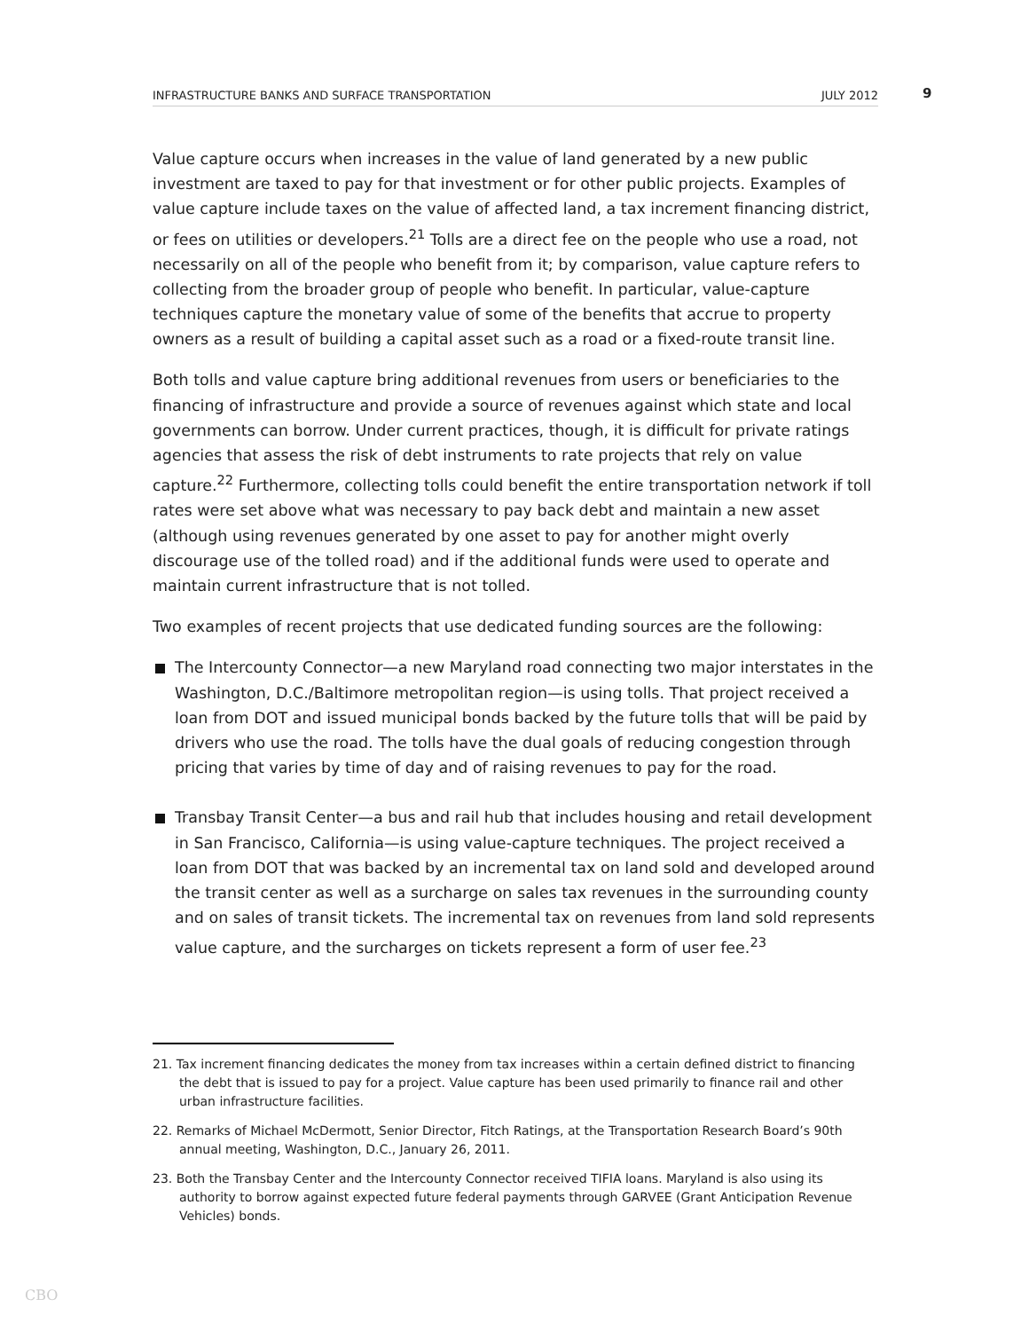INFRASTRUCTURE BANKS AND SURFACE TRANSPORTATION JULY 2012 9
Value capture occurs when increases in the value of land generated by a new public investment are taxed to pay for that investment or for other public projects. Examples of value capture include taxes on the value of affected land, a tax increment financing district, or fees on utilities or developers.<sup>21</sup> Tolls are a direct fee on the people who use a road, not necessarily on all of the people who benefit from it; by comparison, value capture refers to collecting from the broader group of people who benefit. In particular, value-capture techniques capture the monetary value of some of the benefits that accrue to property owners as a result of building a capital asset such as a road or a fixed-route transit line.
Both tolls and value capture bring additional revenues from users or beneficiaries to the financing of infrastructure and provide a source of revenues against which state and local governments can borrow. Under current practices, though, it is difficult for private ratings agencies that assess the risk of debt instruments to rate projects that rely on value capture.<sup>22</sup> Furthermore, collecting tolls could benefit the entire transportation network if toll rates were set above what was necessary to pay back debt and maintain a new asset (although using revenues generated by one asset to pay for another might overly discourage use of the tolled road) and if the additional funds were used to operate and maintain current infrastructure that is not tolled.
Two examples of recent projects that use dedicated funding sources are the following:
The Intercounty Connector—a new Maryland road connecting two major interstates in the Washington, D.C./Baltimore metropolitan region—is using tolls. That project received a loan from DOT and issued municipal bonds backed by the future tolls that will be paid by drivers who use the road. The tolls have the dual goals of reducing congestion through pricing that varies by time of day and of raising revenues to pay for the road.
Transbay Transit Center—a bus and rail hub that includes housing and retail development in San Francisco, California—is using value-capture techniques. The project received a loan from DOT that was backed by an incremental tax on land sold and developed around the transit center as well as a surcharge on sales tax revenues in the surrounding county and on sales of transit tickets. The incremental tax on revenues from land sold represents value capture, and the surcharges on tickets represent a form of user fee.<sup>23</sup>
21. Tax increment financing dedicates the money from tax increases within a certain defined district to financing the debt that is issued to pay for a project. Value capture has been used primarily to finance rail and other urban infrastructure facilities.
22. Remarks of Michael McDermott, Senior Director, Fitch Ratings, at the Transportation Research Board’s 90th annual meeting, Washington, D.C., January 26, 2011.
23. Both the Transbay Center and the Intercounty Connector received TIFIA loans. Maryland is also using its authority to borrow against expected future federal payments through GARVEE (Grant Anticipation Revenue Vehicles) bonds.
CBO